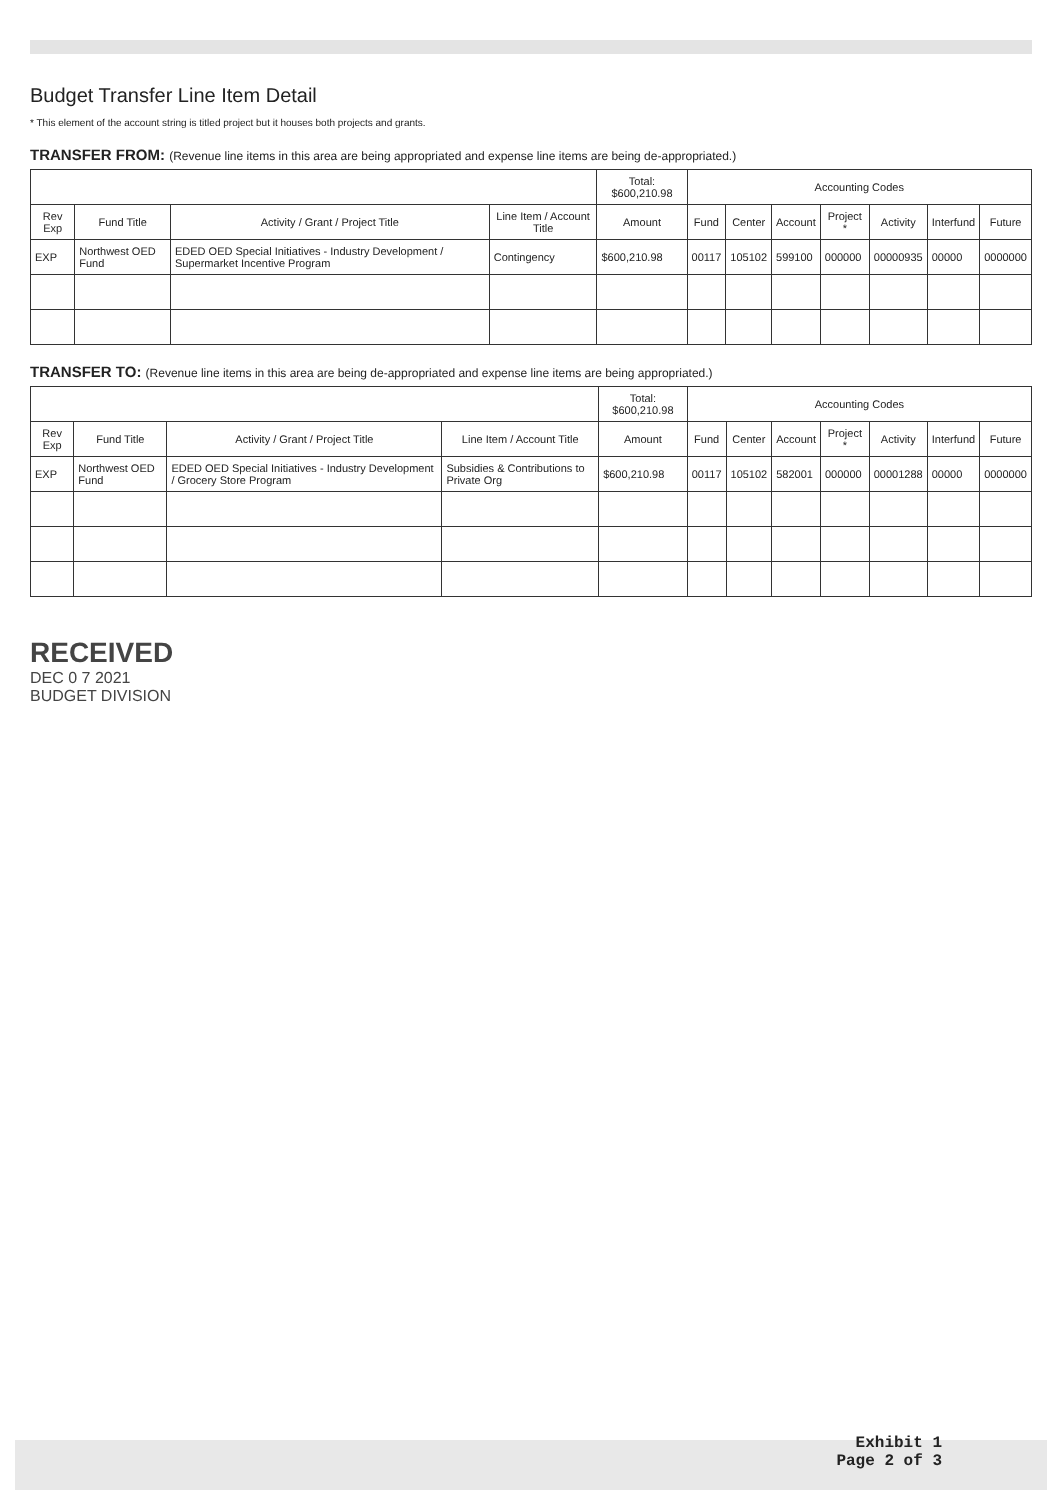Budget Transfer Line Item Detail
* This element of the account string is titled project but it houses both projects and grants.
TRANSFER FROM: (Revenue line items in this area are being appropriated and expense line items are being de-appropriated.)
| | | | | Total: $600,210.98 | Accounting Codes | | | | | | |
| --- | --- | --- | --- | --- | --- | --- | --- | --- | --- | --- | --- |
| Rev Exp | Fund Title | Activity / Grant / Project Title | Line Item / Account Title | Amount | Fund | Center | Account | Project * | Activity | Interfund | Future |
| EXP | Northwest OED Fund | EDED OED Special Initiatives - Industry Development / Supermarket Incentive Program | Contingency | $600,210.98 | 00117 | 105102 | 599100 | 000000 | 00000935 | 00000 | 0000000 |
TRANSFER TO: (Revenue line items in this area are being de-appropriated and expense line items are being appropriated.)
| | | | | Total: $600,210.98 | Accounting Codes | | | | | | |
| --- | --- | --- | --- | --- | --- | --- | --- | --- | --- | --- | --- |
| Rev Exp | Fund Title | Activity / Grant / Project Title | Line Item / Account Title | Amount | Fund | Center | Account | Project * | Activity | Interfund | Future |
| EXP | Northwest OED Fund | EDED OED Special Initiatives - Industry Development / Grocery Store Program | Subsidies & Contributions to Private Org | $600,210.98 | 00117 | 105102 | 582001 | 000000 | 00001288 | 00000 | 0000000 |
RECEIVED
DEC 0 7 2021
BUDGET DIVISION
Exhibit 1
Page 2 of 3